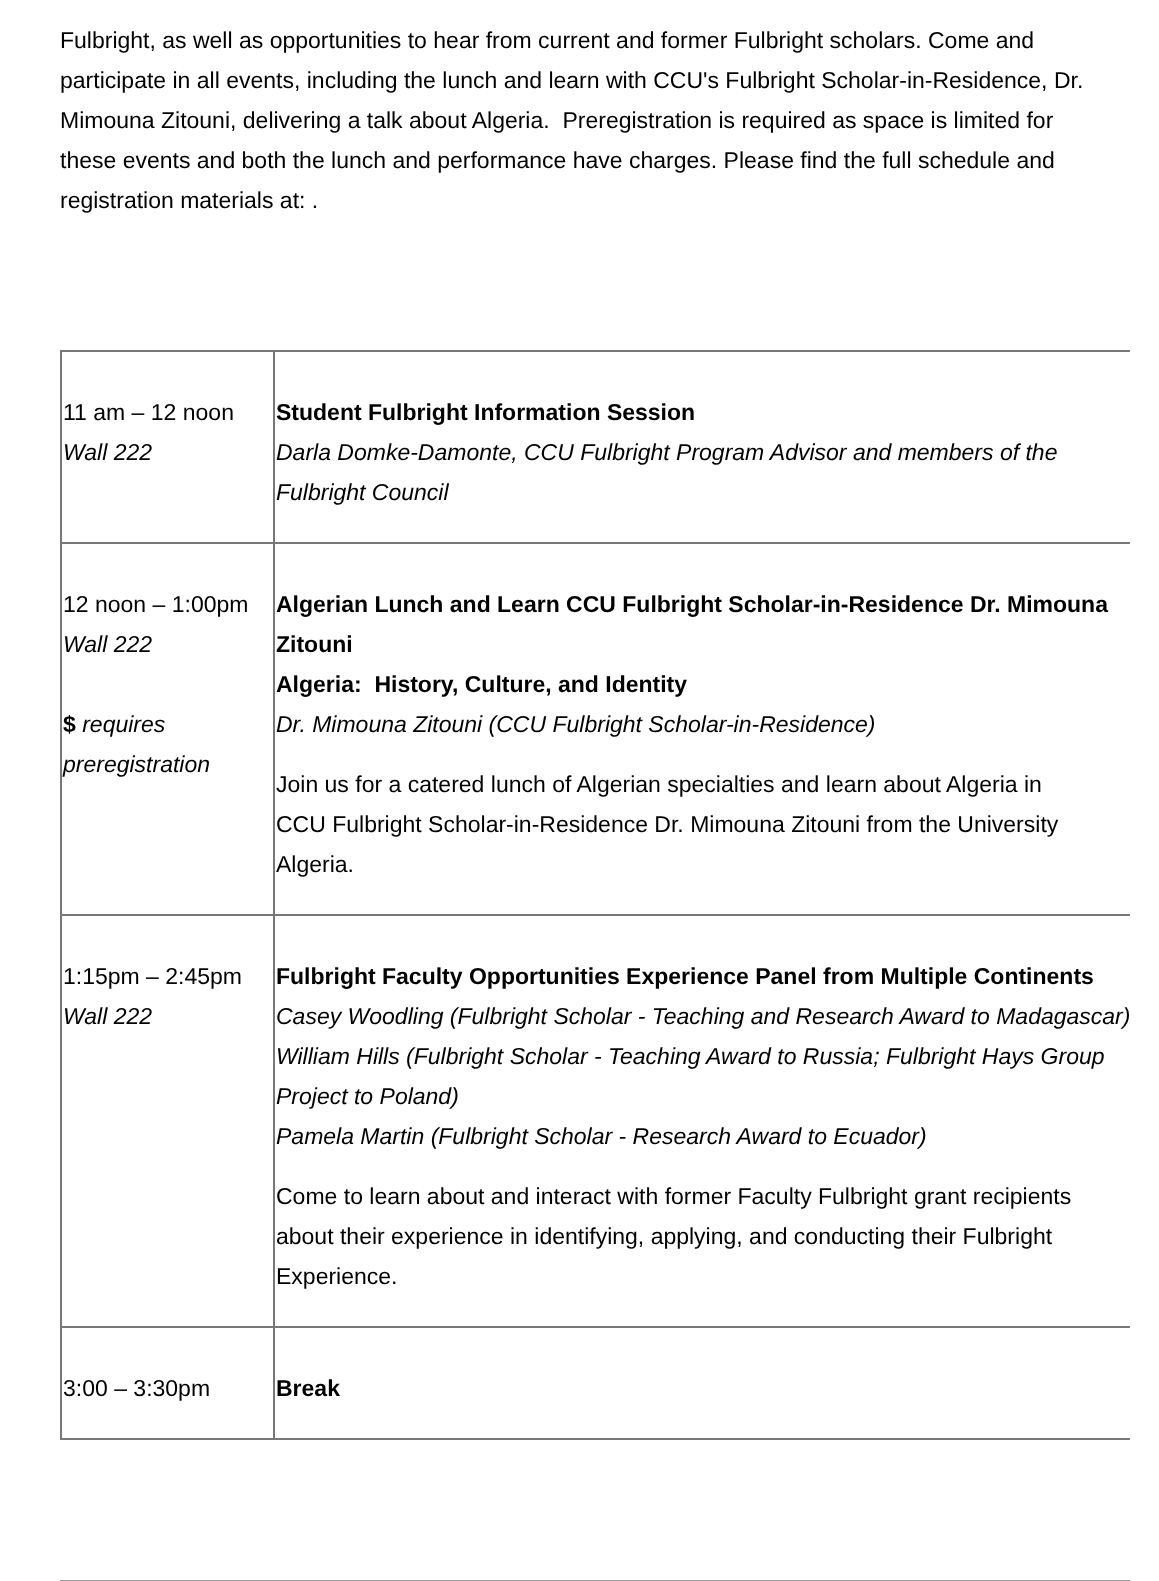Fulbright, as well as opportunities to hear from current and former Fulbright scholars. Come and participate in all events, including the lunch and learn with CCU's Fulbright Scholar-in-Residence, Dr. Mimouna Zitouni, delivering a talk about Algeria. Preregistration is required as space is limited for these events and both the lunch and performance have charges. Please find the full schedule and registration materials at: .
| 11 am – 12 noon Wall 222 | Student Fulbright Information Session Darla Domke-Damonte, CCU Fulbright Program Advisor and members of the Fulbright Council |
| 12 noon – 1:00pm Wall 222 $ requires preregistration | Algerian Lunch and Learn CCU Fulbright Scholar-in-Residence Dr. Mimouna Zitouni Algeria: History, Culture, and Identity Dr. Mimouna Zitouni (CCU Fulbright Scholar-in-Residence) Join us for a catered lunch of Algerian specialties and learn about Algeria in CCU Fulbright Scholar-in-Residence Dr. Mimouna Zitouni from the University Algeria. |
| 1:15pm – 2:45pm Wall 222 | Fulbright Faculty Opportunities Experience Panel from Multiple Continents Casey Woodling (Fulbright Scholar - Teaching and Research Award to Madagascar) William Hills (Fulbright Scholar - Teaching Award to Russia; Fulbright Hays Group Project to Poland) Pamela Martin (Fulbright Scholar - Research Award to Ecuador) Come to learn about and interact with former Faculty Fulbright grant recipients about their experience in identifying, applying, and conducting their Fulbright Experience. |
| 3:00 – 3:30pm | Break |